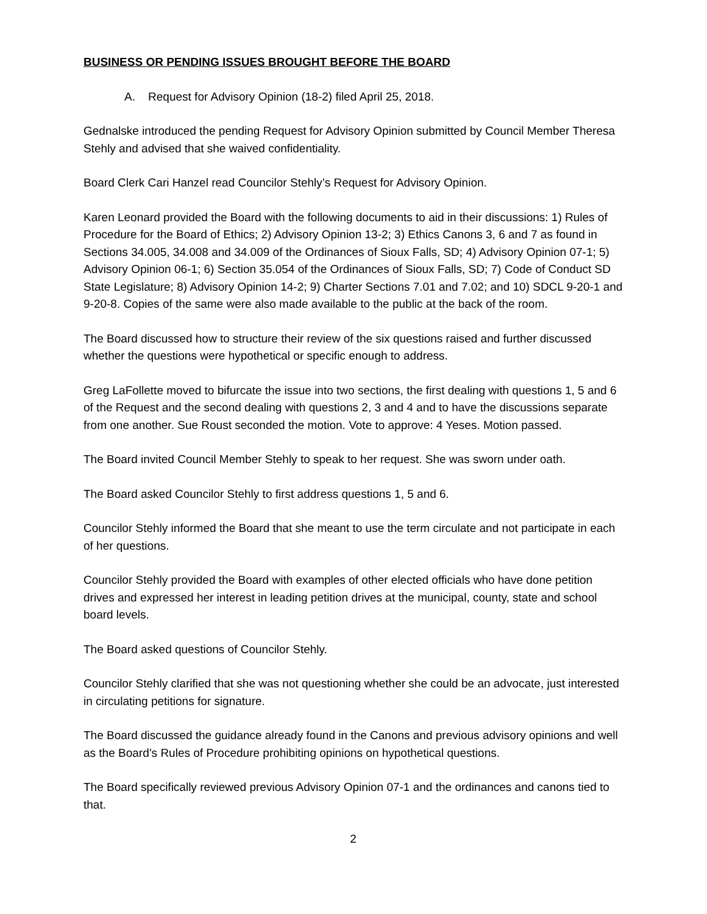BUSINESS OR PENDING ISSUES BROUGHT BEFORE THE BOARD
A. Request for Advisory Opinion (18-2) filed April 25, 2018.
Gednalske introduced the pending Request for Advisory Opinion submitted by Council Member Theresa Stehly and advised that she waived confidentiality.
Board Clerk Cari Hanzel read Councilor Stehly’s Request for Advisory Opinion.
Karen Leonard provided the Board with the following documents to aid in their discussions: 1) Rules of Procedure for the Board of Ethics; 2) Advisory Opinion 13-2; 3) Ethics Canons 3, 6 and 7 as found in Sections 34.005, 34.008 and 34.009 of the Ordinances of Sioux Falls, SD; 4) Advisory Opinion 07-1; 5) Advisory Opinion 06-1; 6) Section 35.054 of the Ordinances of Sioux Falls, SD; 7) Code of Conduct SD State Legislature; 8) Advisory Opinion 14-2; 9) Charter Sections 7.01 and 7.02; and 10) SDCL 9-20-1 and 9-20-8. Copies of the same were also made available to the public at the back of the room.
The Board discussed how to structure their review of the six questions raised and further discussed whether the questions were hypothetical or specific enough to address.
Greg LaFollette moved to bifurcate the issue into two sections, the first dealing with questions 1, 5 and 6 of the Request and the second dealing with questions 2, 3 and 4 and to have the discussions separate from one another. Sue Roust seconded the motion. Vote to approve: 4 Yeses. Motion passed.
The Board invited Council Member Stehly to speak to her request. She was sworn under oath.
The Board asked Councilor Stehly to first address questions 1, 5 and 6.
Councilor Stehly informed the Board that she meant to use the term circulate and not participate in each of her questions.
Councilor Stehly provided the Board with examples of other elected officials who have done petition drives and expressed her interest in leading petition drives at the municipal, county, state and school board levels.
The Board asked questions of Councilor Stehly.
Councilor Stehly clarified that she was not questioning whether she could be an advocate, just interested in circulating petitions for signature.
The Board discussed the guidance already found in the Canons and previous advisory opinions and well as the Board’s Rules of Procedure prohibiting opinions on hypothetical questions.
The Board specifically reviewed previous Advisory Opinion 07-1 and the ordinances and canons tied to that.
2